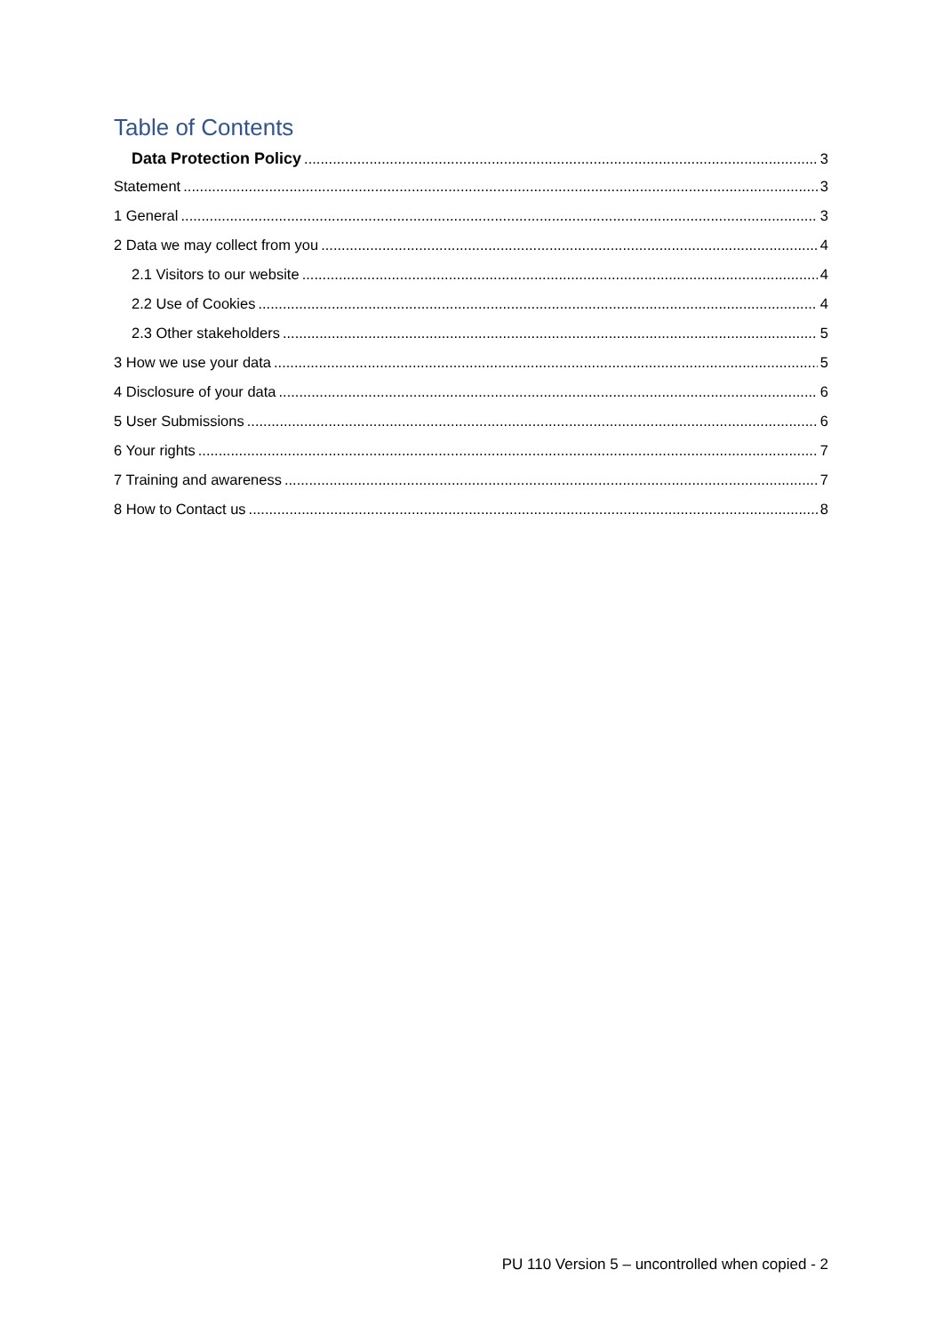Table of Contents
Data Protection Policy 3
Statement 3
1 General 3
2 Data we may collect from you 4
2.1 Visitors to our website 4
2.2 Use of Cookies 4
2.3 Other stakeholders 5
3 How we use your data 5
4 Disclosure of your data 6
5 User Submissions 6
6 Your rights 7
7 Training and awareness 7
8 How to Contact us 8
PU 110 Version 5 – uncontrolled when copied - 2